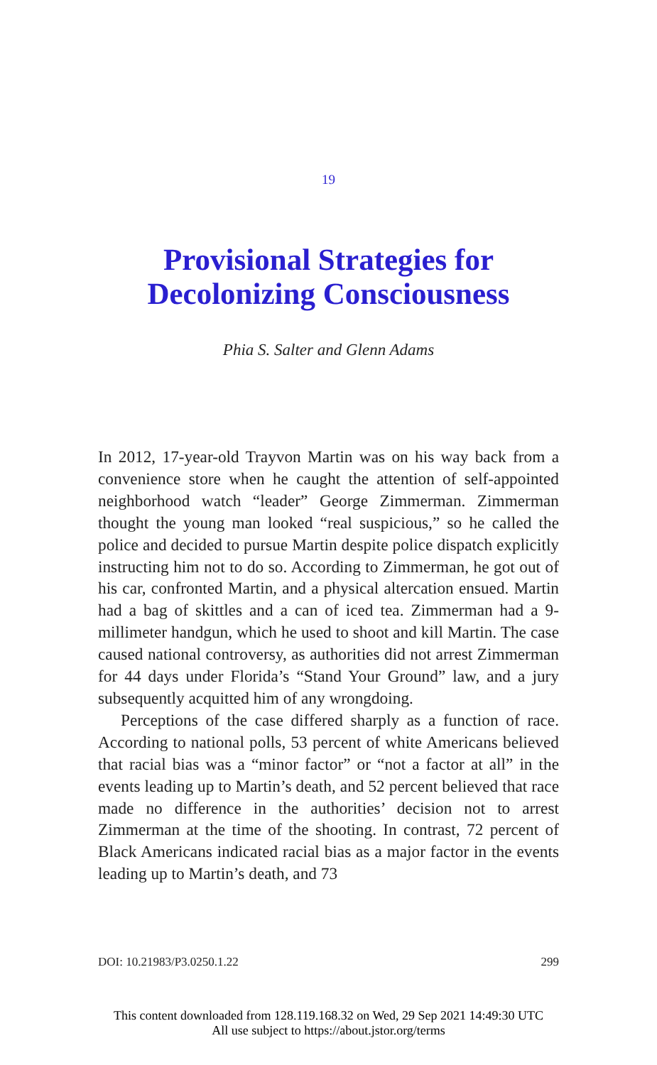19
Provisional Strategies for
Decolonizing Consciousness
Phia S. Salter and Glenn Adams
In 2012, 17-year-old Trayvon Martin was on his way back from a convenience store when he caught the attention of self-appointed neighborhood watch “leader” George Zimmerman. Zimmerman thought the young man looked “real suspicious,” so he called the police and decided to pursue Martin despite police dispatch explicitly instructing him not to do so. According to Zimmerman, he got out of his car, confronted Martin, and a physical altercation ensued. Martin had a bag of skittles and a can of iced tea. Zimmerman had a 9-millimeter handgun, which he used to shoot and kill Martin. The case caused national controversy, as authorities did not arrest Zimmerman for 44 days under Florida’s “Stand Your Ground” law, and a jury subsequently acquitted him of any wrongdoing.
Perceptions of the case differed sharply as a function of race. According to national polls, 53 percent of white Americans believed that racial bias was a “minor factor” or “not a factor at all” in the events leading up to Martin’s death, and 52 percent believed that race made no difference in the authorities’ decision not to arrest Zimmerman at the time of the shooting. In contrast, 72 percent of Black Americans indicated racial bias as a major factor in the events leading up to Martin’s death, and 73
DOI: 10.21983/P3.0250.1.22 299
This content downloaded from 128.119.168.32 on Wed, 29 Sep 2021 14:49:30 UTC
All use subject to https://about.jstor.org/terms